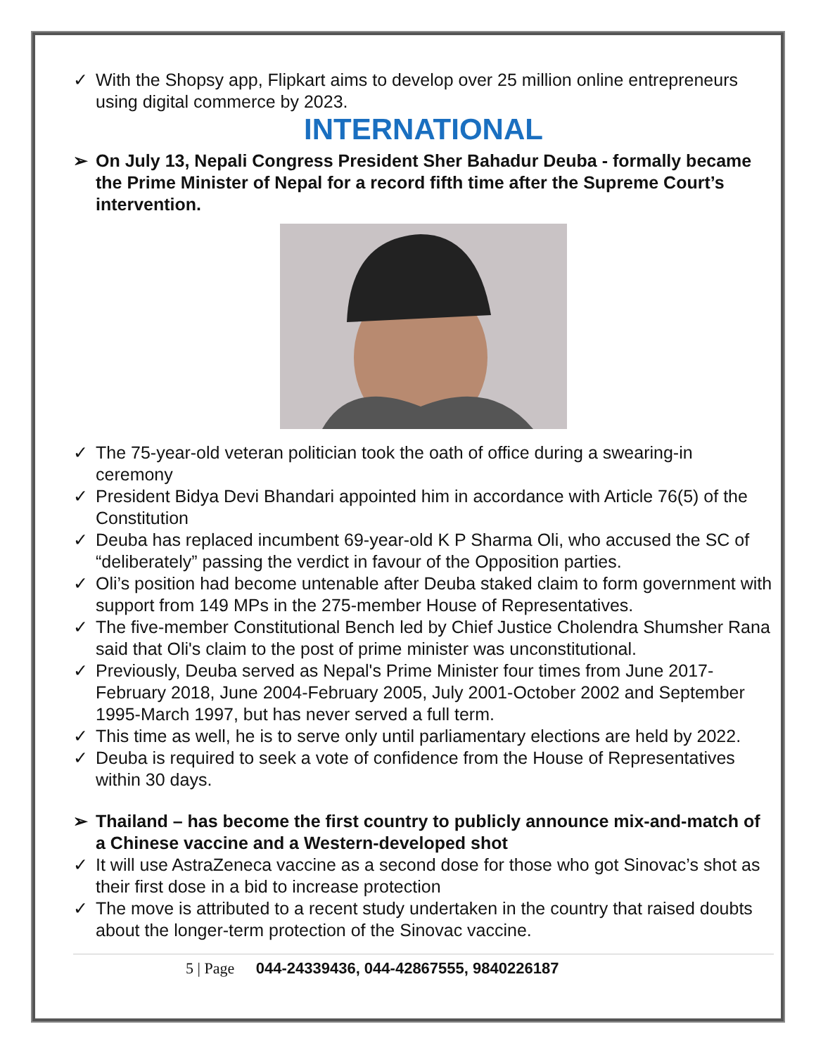✓ With the Shopsy app, Flipkart aims to develop over 25 million online entrepreneurs using digital commerce by 2023.
INTERNATIONAL
➢ On July 13, Nepali Congress President Sher Bahadur Deuba - formally became the Prime Minister of Nepal for a record fifth time after the Supreme Court’s intervention.
✓ The 75-year-old veteran politician took the oath of office during a swearing-in ceremony
✓ President Bidya Devi Bhandari appointed him in accordance with Article 76(5) of the Constitution
✓ Deuba has replaced incumbent 69-year-old K P Sharma Oli, who accused the SC of “deliberately” passing the verdict in favour of the Opposition parties.
✓ Oli’s position had become untenable after Deuba staked claim to form government with support from 149 MPs in the 275-member House of Representatives.
✓ The five-member Constitutional Bench led by Chief Justice Cholendra Shumsher Rana said that Oli's claim to the post of prime minister was unconstitutional.
✓ Previously, Deuba served as Nepal's Prime Minister four times from June 2017-February 2018, June 2004-February 2005, July 2001-October 2002 and September 1995-March 1997, but has never served a full term.
✓ This time as well, he is to serve only until parliamentary elections are held by 2022.
✓ Deuba is required to seek a vote of confidence from the House of Representatives within 30 days.
➢ Thailand – has become the first country to publicly announce mix-and-match of a Chinese vaccine and a Western-developed shot
✓ It will use AstraZeneca vaccine as a second dose for those who got Sinovac’s shot as their first dose in a bid to increase protection
✓ The move is attributed to a recent study undertaken in the country that raised doubts about the longer-term protection of the Sinovac vaccine.
5 | Page 044-24339436, 044-42867555, 9840226187